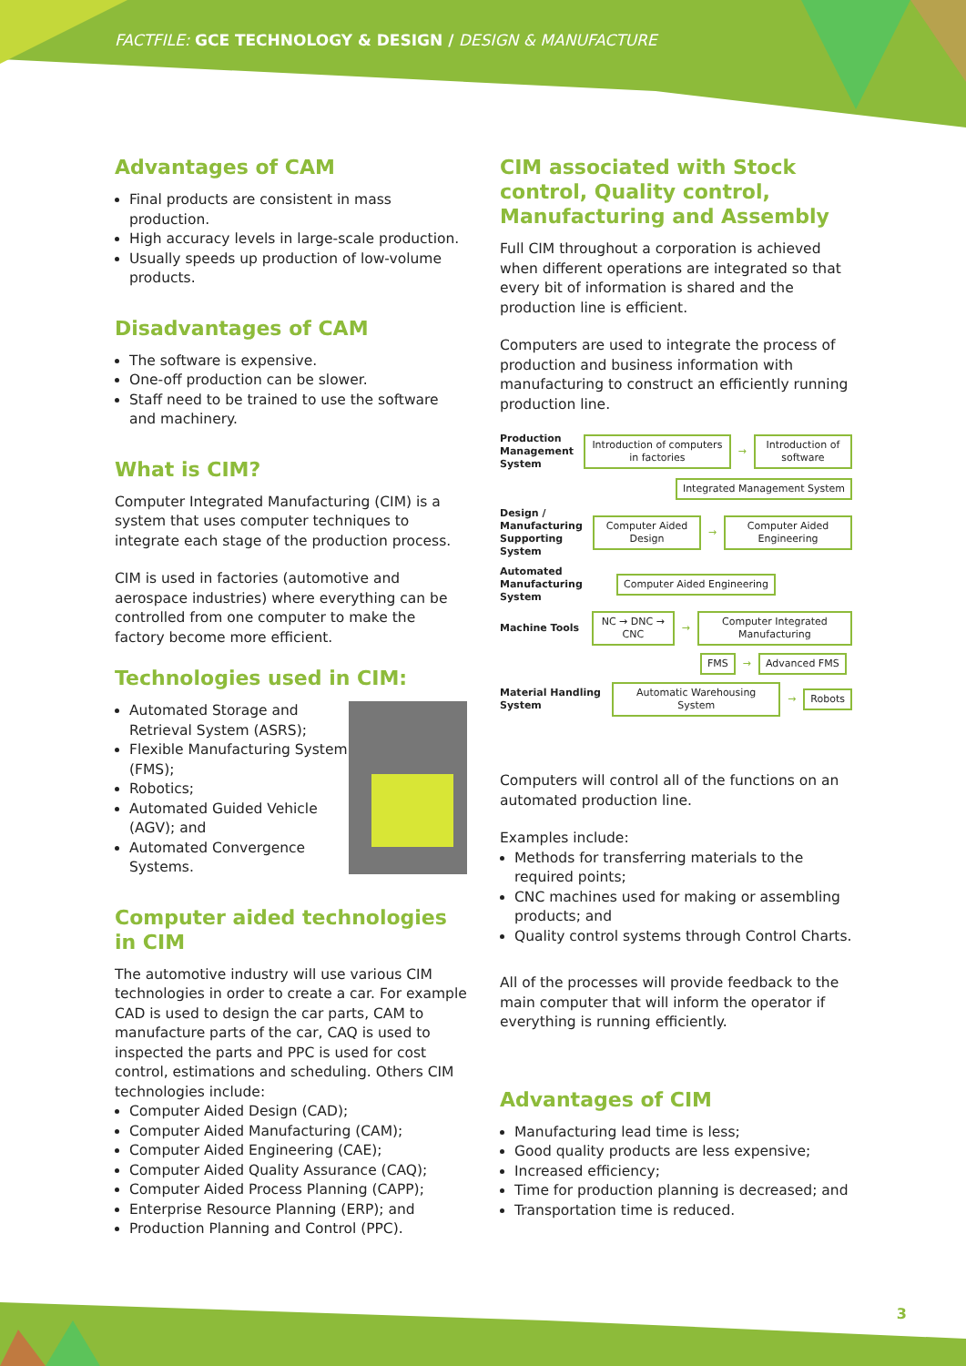FACTFILE: GCE TECHNOLOGY & DESIGN / DESIGN & MANUFACTURE
Advantages of CAM
Final products are consistent in mass production.
High accuracy levels in large-scale production.
Usually speeds up production of low-volume products.
Disadvantages of CAM
The software is expensive.
One-off production can be slower.
Staff need to be trained to use the software and machinery.
What is CIM?
Computer Integrated Manufacturing (CIM) is a system that uses computer techniques to integrate each stage of the production process.
CIM is used in factories (automotive and aerospace industries) where everything can be controlled from one computer to make the factory become more efficient.
Technologies used in CIM:
Automated Storage and Retrieval System (ASRS);
Flexible Manufacturing System (FMS);
Robotics;
Automated Guided Vehicle (AGV); and
Automated Convergence Systems.
Computer aided technologies in CIM
The automotive industry will use various CIM technologies in order to create a car. For example CAD is used to design the car parts, CAM to manufacture parts of the car, CAQ is used to inspected the parts and PPC is used for cost control, estimations and scheduling. Others CIM technologies include:
Computer Aided Design (CAD);
Computer Aided Manufacturing (CAM);
Computer Aided Engineering (CAE);
Computer Aided Quality Assurance (CAQ);
Computer Aided Process Planning (CAPP);
Enterprise Resource Planning (ERP); and
Production Planning and Control (PPC).
CIM associated with Stock control, Quality control, Manufacturing and Assembly
Full CIM throughout a corporation is achieved when different operations are integrated so that every bit of information is shared and the production line is efficient.
Computers are used to integrate the process of production and business information with manufacturing to construct an efficiently running production line.
Production Management System Introduction of computers in factories → Introduction of software
Integrated Management System
Design / Manufacturing Supporting System Computer Aided Design → Computer Aided Engineering
Automated Manufacturing System Computer Aided Engineering
Machine Tools NC → DNC → CNC → Computer Integrated Manufacturing
FMS → Advanced FMS
Material Handling System Automatic Warehousing System → Robots
Computers will control all of the functions on an automated production line.
Examples include:
Methods for transferring materials to the required points;
CNC machines used for making or assembling products; and
Quality control systems through Control Charts.
All of the processes will provide feedback to the main computer that will inform the operator if everything is running efficiently.
Advantages of CIM
Manufacturing lead time is less;
Good quality products are less expensive;
Increased efficiency;
Time for production planning is decreased; and
Transportation time is reduced.
3